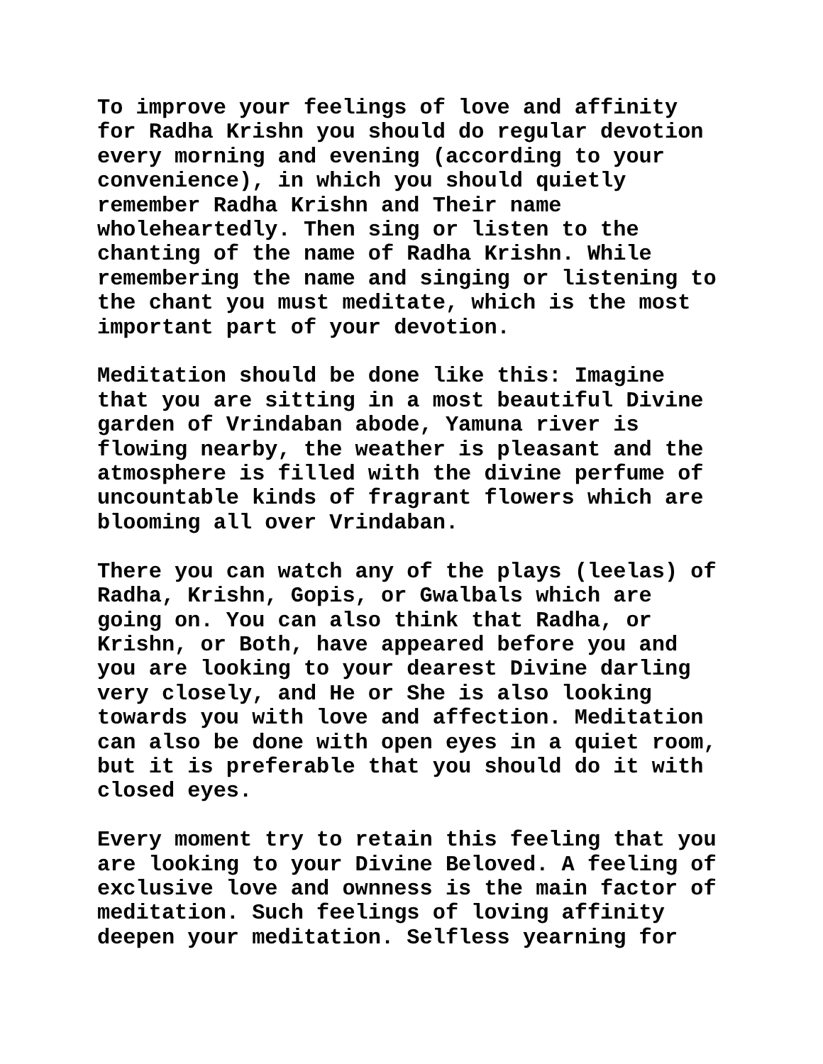To improve your feelings of love and affinity for Radha Krishn you should do regular devotion every morning and evening (according to your convenience), in which you should quietly remember Radha Krishn and Their name wholeheartedly. Then sing or listen to the chanting of the name of Radha Krishn. While remembering the name and singing or listening to the chant you must meditate, which is the most important part of your devotion.
Meditation should be done like this: Imagine that you are sitting in a most beautiful Divine garden of Vrindaban abode, Yamuna river is flowing nearby, the weather is pleasant and the atmosphere is filled with the divine perfume of uncountable kinds of fragrant flowers which are blooming all over Vrindaban.
There you can watch any of the plays (leelas) of Radha, Krishn, Gopis, or Gwalbals which are going on. You can also think that Radha, or Krishn, or Both, have appeared before you and you are looking to your dearest Divine darling very closely, and He or She is also looking towards you with love and affection. Meditation can also be done with open eyes in a quiet room, but it is preferable that you should do it with closed eyes.
Every moment try to retain this feeling that you are looking to your Divine Beloved. A feeling of exclusive love and ownness is the main factor of meditation. Such feelings of loving affinity deepen your meditation. Selfless yearning for